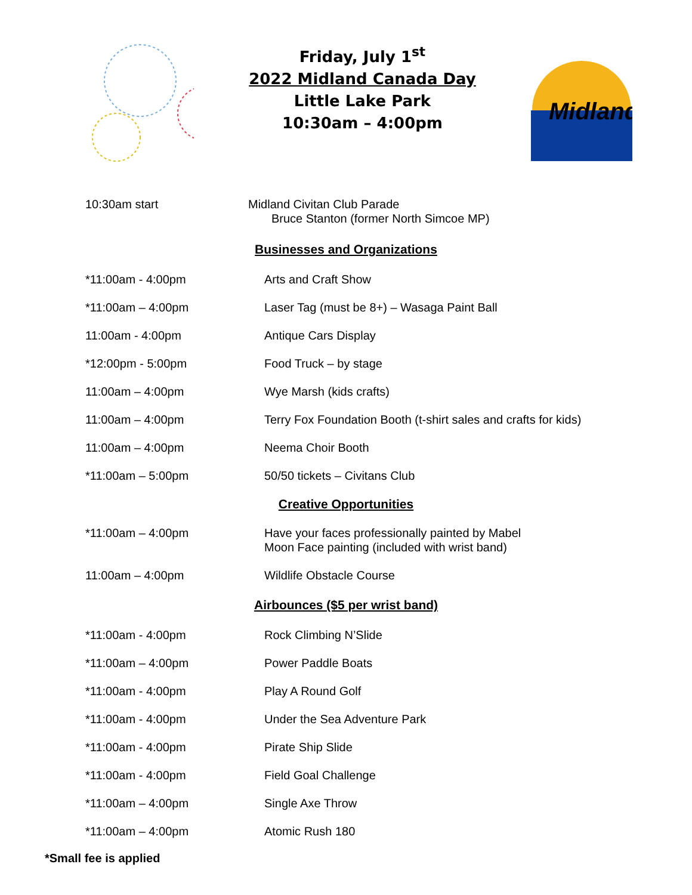Friday, July 1<sup>st</sup>
2022 Midland Canada Day
Little Lake Park
10:30am – 4:00pm
Midland
10:30am start Midland Civitan Club Parade
Bruce Stanton (former North Simcoe MP)
Businesses and Organizations
*11:00am - 4:00pm Arts and Craft Show
*11:00am – 4:00pm Laser Tag (must be 8+) – Wasaga Paint Ball
11:00am - 4:00pm Antique Cars Display
*12:00pm - 5:00pm Food Truck – by stage
11:00am – 4:00pm Wye Marsh (kids crafts)
11:00am – 4:00pm Terry Fox Foundation Booth (t-shirt sales and crafts for kids)
11:00am – 4:00pm Neema Choir Booth
*11:00am – 5:00pm 50/50 tickets – Civitans Club
Creative Opportunities
*11:00am – 4:00pm Have your faces professionally painted by Mabel
Moon Face painting (included with wrist band)
11:00am – 4:00pm Wildlife Obstacle Course
Airbounces ($5 per wrist band)
*11:00am - 4:00pm Rock Climbing N’Slide
*11:00am – 4:00pm Power Paddle Boats
*11:00am - 4:00pm Play A Round Golf
*11:00am - 4:00pm Under the Sea Adventure Park
*11:00am - 4:00pm Pirate Ship Slide
*11:00am - 4:00pm Field Goal Challenge
*11:00am – 4:00pm Single Axe Throw
*11:00am – 4:00pm Atomic Rush 180
*Small fee is applied